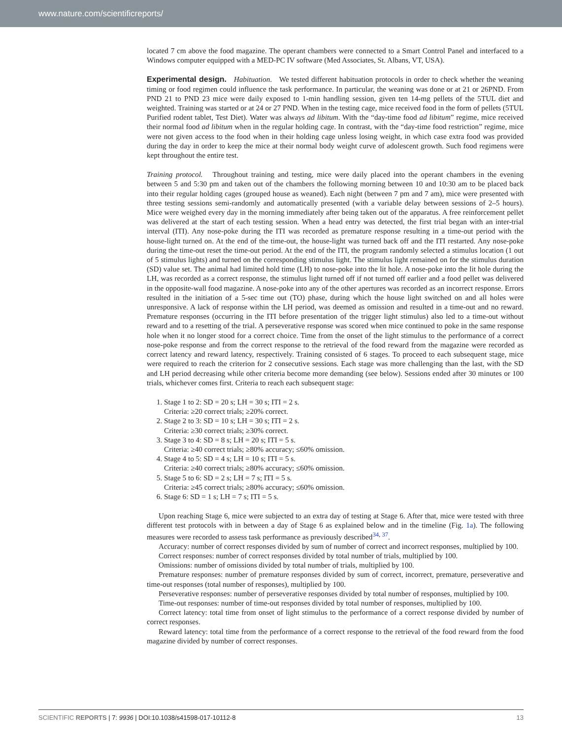www.nature.com/scientificreports/
located 7 cm above the food magazine. The operant chambers were connected to a Smart Control Panel and interfaced to a Windows computer equipped with a MED-PC IV software (Med Associates, St. Albans, VT, USA).
Experimental design.
Habituation. We tested different habituation protocols in order to check whether the weaning timing or food regimen could influence the task performance. In particular, the weaning was done or at 21 or 26PND. From PND 21 to PND 23 mice were daily exposed to 1-min handling session, given ten 14-mg pellets of the 5TUL diet and weighted. Training was started or at 24 or 27 PND. When in the testing cage, mice received food in the form of pellets (5TUL Purified rodent tablet, Test Diet). Water was always ad libitum. With the “day-time food ad libitum” regime, mice received their normal food ad libitum when in the regular holding cage. In contrast, with the “day-time food restriction” regime, mice were not given access to the food when in their holding cage unless losing weight, in which case extra food was provided during the day in order to keep the mice at their normal body weight curve of adolescent growth. Such food regimens were kept throughout the entire test.
Training protocol. Throughout training and testing, mice were daily placed into the operant chambers in the evening between 5 and 5:30 pm and taken out of the chambers the following morning between 10 and 10:30 am to be placed back into their regular holding cages (grouped house as weaned). Each night (between 7 pm and 7 am), mice were presented with three testing sessions semi-randomly and automatically presented (with a variable delay between sessions of 2–5 hours). Mice were weighed every day in the morning immediately after being taken out of the apparatus. A free reinforcement pellet was delivered at the start of each testing session. When a head entry was detected, the first trial began with an inter-trial interval (ITI). Any nose-poke during the ITI was recorded as premature response resulting in a time-out period with the house-light turned on. At the end of the time-out, the house-light was turned back off and the ITI restarted. Any nose-poke during the time-out reset the time-out period. At the end of the ITI, the program randomly selected a stimulus location (1 out of 5 stimulus lights) and turned on the corresponding stimulus light. The stimulus light remained on for the stimulus duration (SD) value set. The animal had limited hold time (LH) to nose-poke into the lit hole. A nose-poke into the lit hole during the LH, was recorded as a correct response, the stimulus light turned off if not turned off earlier and a food pellet was delivered in the opposite-wall food magazine. A nose-poke into any of the other apertures was recorded as an incorrect response. Errors resulted in the initiation of a 5-sec time out (TO) phase, during which the house light switched on and all holes were unresponsive. A lack of response within the LH period, was deemed as omission and resulted in a time-out and no reward. Premature responses (occurring in the ITI before presentation of the trigger light stimulus) also led to a time-out without reward and to a resetting of the trial. A perseverative response was scored when mice continued to poke in the same response hole when it no longer stood for a correct choice. Time from the onset of the light stimulus to the performance of a correct nose-poke response and from the correct response to the retrieval of the food reward from the magazine were recorded as correct latency and reward latency, respectively. Training consisted of 6 stages. To proceed to each subsequent stage, mice were required to reach the criterion for 2 consecutive sessions. Each stage was more challenging than the last, with the SD and LH period decreasing while other criteria become more demanding (see below). Sessions ended after 30 minutes or 100 trials, whichever comes first. Criteria to reach each subsequent stage:
1. Stage 1 to 2: SD = 20 s; LH = 30 s; ITI = 2 s.
Criteria: ≥20 correct trials; ≥20% correct.
2. Stage 2 to 3: SD = 10 s; LH = 30 s; ITI = 2 s.
Criteria: ≥30 correct trials; ≥30% correct.
3. Stage 3 to 4: SD = 8 s; LH = 20 s; ITI = 5 s.
Criteria: ≥40 correct trials; ≥80% accuracy; ≤60% omission.
4. Stage 4 to 5: SD = 4 s; LH = 10 s; ITI = 5 s.
Criteria: ≥40 correct trials; ≥80% accuracy; ≤60% omission.
5. Stage 5 to 6: SD = 2 s; LH = 7 s; ITI = 5 s.
Criteria: ≥45 correct trials; ≥80% accuracy; ≤60% omission.
6. Stage 6: SD = 1 s; LH = 7 s; ITI = 5 s.
Upon reaching Stage 6, mice were subjected to an extra day of testing at Stage 6. After that, mice were tested with three different test protocols with in between a day of Stage 6 as explained below and in the timeline (Fig. 1a). The following measures were recorded to assess task performance as previously described<sup>34, 37</sup>.
Accuracy: number of correct responses divided by sum of number of correct and incorrect responses, multiplied by 100.
Correct responses: number of correct responses divided by total number of trials, multiplied by 100.
Omissions: number of omissions divided by total number of trials, multiplied by 100.
Premature responses: number of premature responses divided by sum of correct, incorrect, premature, perseverative and time-out responses (total number of responses), multiplied by 100.
Perseverative responses: number of perseverative responses divided by total number of responses, multiplied by 100.
Time-out responses: number of time-out responses divided by total number of responses, multiplied by 100.
Correct latency: total time from onset of light stimulus to the performance of a correct response divided by number of correct responses.
Reward latency: total time from the performance of a correct response to the retrieval of the food reward from the food magazine divided by number of correct responses.
SCIENTIFIC REPORTS | 7: 9936 | DOI:10.1038/s41598-017-10112-8 13